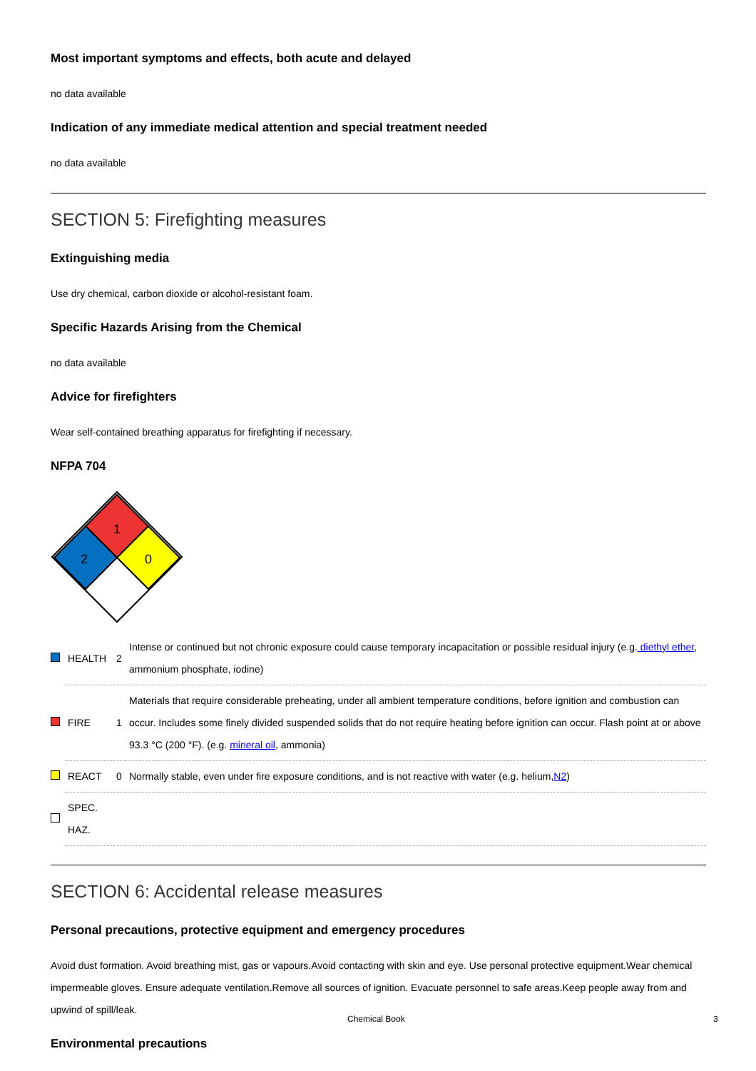Most important symptoms and effects, both acute and delayed
no data available
Indication of any immediate medical attention and special treatment needed
no data available
SECTION 5: Firefighting measures
Extinguishing media
Use dry chemical, carbon dioxide or alcohol-resistant foam.
Specific Hazards Arising from the Chemical
no data available
Advice for firefighters
Wear self-contained breathing apparatus for firefighting if necessary.
NFPA 704
1
2
0
| | HEALTH | 2 | Intense or continued but not chronic exposure could cause temporary incapacitation or possible residual injury (e.g. diethyl ether , ammonium phosphate, iodine) |
| | FIRE | 1 | Materials that require considerable preheating, under all ambient temperature conditions, before ignition and combustion can occur. Includes some finely divided suspended solids that do not require heating before ignition can occur. Flash point at or above 93.3 °C (200 °F). (e.g. mineral oil , ammonia) |
| | REACT | 0 | Normally stable, even under fire exposure conditions, and is not reactive with water (e.g. helium, N2 ) |
| | SPEC. HAZ. | | |
SECTION 6: Accidental release measures
Personal precautions, protective equipment and emergency procedures
Avoid dust formation. Avoid breathing mist, gas or vapours.Avoid contacting with skin and eye. Use personal protective equipment.Wear chemical impermeable gloves. Ensure adequate ventilation.Remove all sources of ignition. Evacuate personnel to safe areas.Keep people away from and upwind of spill/leak.
Environmental precautions
Chemical Book 3